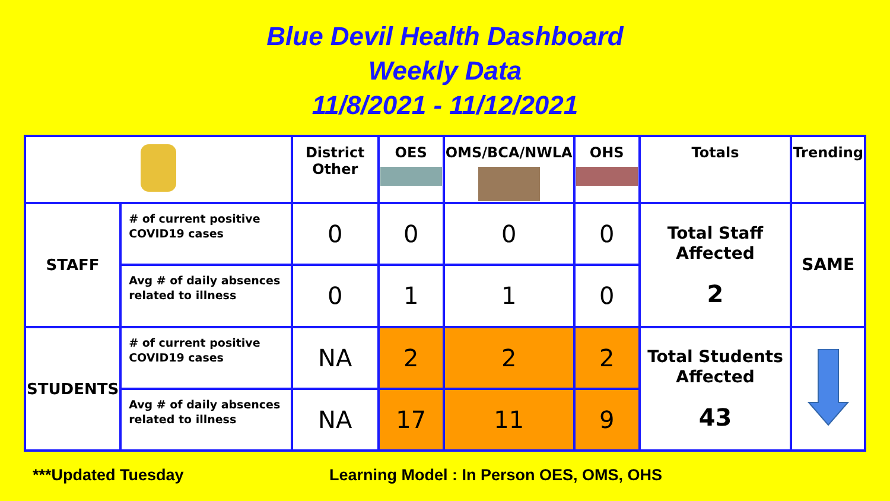Blue Devil Health Dashboard
Weekly Data
11/8/2021 - 11/12/2021
| | | District Other | OES | OMS/BCA/NWLA | OHS | Totals | Trending |
| --- | --- | --- | --- | --- | --- | --- | --- |
| STAFF | # of current positive COVID19 cases | 0 | 0 | 0 | 0 | Total Staff Affected 2 | SAME |
| | Avg # of daily absences related to illness | 0 | 1 | 1 | 0 | | |
| STUDENTS | # of current positive COVID19 cases | NA | 2 | 2 | 2 | Total Students Affected 43 | |
| | Avg # of daily absences related to illness | NA | 17 | 11 | 9 | | |
***Updated Tuesday
Learning Model : In Person OES, OMS, OHS